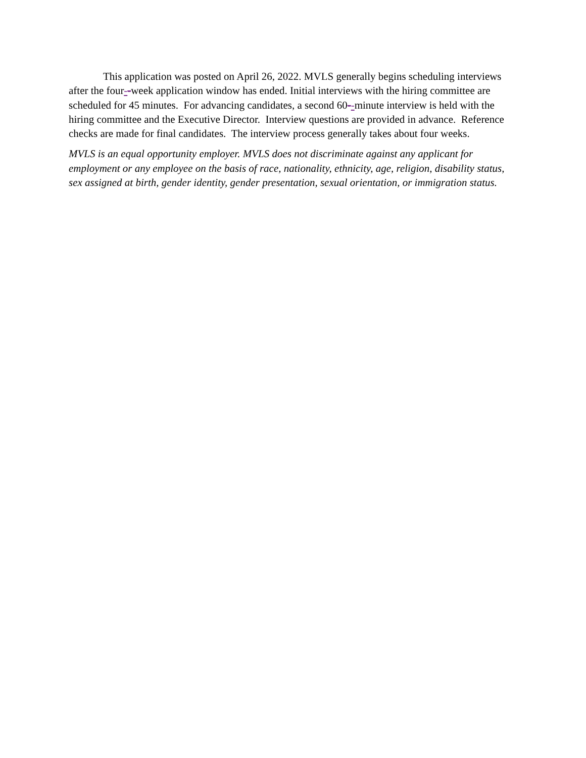This application was posted on April 26, 2022. MVLS generally begins scheduling interviews after the four--week application window has ended. Initial interviews with the hiring committee are scheduled for 45 minutes. For advancing candidates, a second 60--minute interview is held with the hiring committee and the Executive Director. Interview questions are provided in advance. Reference checks are made for final candidates. The interview process generally takes about four weeks.
MVLS is an equal opportunity employer. MVLS does not discriminate against any applicant for employment or any employee on the basis of race, nationality, ethnicity, age, religion, disability status, sex assigned at birth, gender identity, gender presentation, sexual orientation, or immigration status.